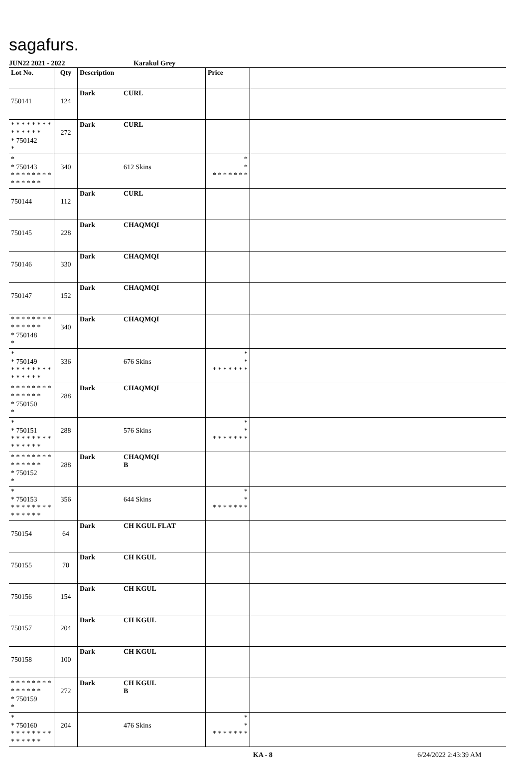sagafurs.
JUN22 2021 - 2022 Karakul Grey
| Lot No. | Qty | Description | | Price | |
| --- | --- | --- | --- | --- | --- |
| 750141 | 124 | Dark | CURL | | |
| * * * * * * * * * * * * * * * 750142 * | 272 | Dark | CURL | | |
| * * 750143 * * * * * * * * * * * * * * | 340 | | 612 Skins | * * * * * * * * * | |
| 750144 | 112 | Dark | CURL | | |
| 750145 | 228 | Dark | CHAQMQI | | |
| 750146 | 330 | Dark | CHAQMQI | | |
| 750147 | 152 | Dark | CHAQMQI | | |
| * * * * * * * * * * * * * * * 750148 * | 340 | Dark | CHAQMQI | | |
| * * 750149 * * * * * * * * * * * * * * | 336 | | 676 Skins | * * * * * * * * * | |
| * * * * * * * * * * * * * * * 750150 * | 288 | Dark | CHAQMQI | | |
| * * 750151 * * * * * * * * * * * * * * | 288 | | 576 Skins | * * * * * * * * * | |
| * * * * * * * * * * * * * * * 750152 * | 288 | Dark | CHAQMQI B | | |
| * * 750153 * * * * * * * * * * * * * * | 356 | | 644 Skins | * * * * * * * * * | |
| 750154 | 64 | Dark | CH KGUL FLAT | | |
| 750155 | 70 | Dark | CH KGUL | | |
| 750156 | 154 | Dark | CH KGUL | | |
| 750157 | 204 | Dark | CH KGUL | | |
| 750158 | 100 | Dark | CH KGUL | | |
| * * * * * * * * * * * * * * * 750159 * | 272 | Dark | CH KGUL B | | |
| * * 750160 * * * * * * * * * * * * * * | 204 | | 476 Skins | * * * * * * * * * | |
KA - 8 6/24/2022 2:43:39 AM